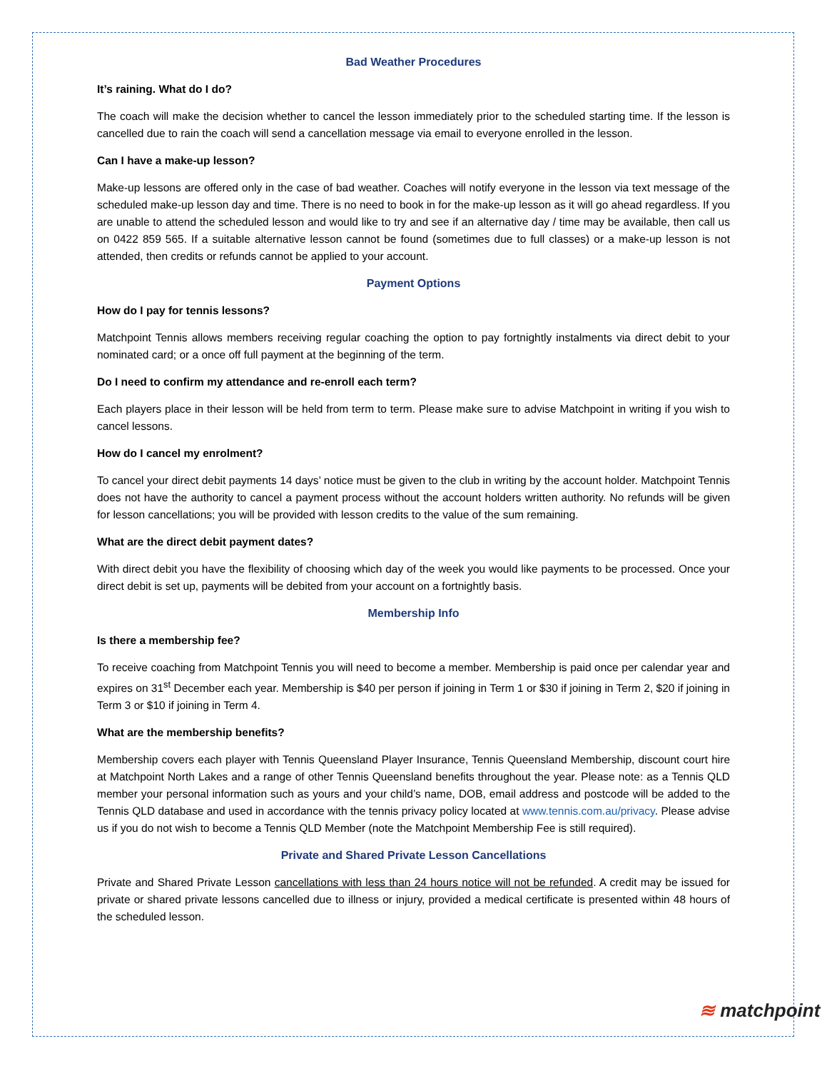Bad Weather Procedures
It’s raining. What do I do?
The coach will make the decision whether to cancel the lesson immediately prior to the scheduled starting time. If the lesson is cancelled due to rain the coach will send a cancellation message via email to everyone enrolled in the lesson.
Can I have a make-up lesson?
Make-up lessons are offered only in the case of bad weather. Coaches will notify everyone in the lesson via text message of the scheduled make-up lesson day and time. There is no need to book in for the make-up lesson as it will go ahead regardless. If you are unable to attend the scheduled lesson and would like to try and see if an alternative day / time may be available, then call us on 0422 859 565. If a suitable alternative lesson cannot be found (sometimes due to full classes) or a make-up lesson is not attended, then credits or refunds cannot be applied to your account.
Payment Options
How do I pay for tennis lessons?
Matchpoint Tennis allows members receiving regular coaching the option to pay fortnightly instalments via direct debit to your nominated card; or a once off full payment at the beginning of the term.
Do I need to confirm my attendance and re-enroll each term?
Each players place in their lesson will be held from term to term. Please make sure to advise Matchpoint in writing if you wish to cancel lessons.
How do I cancel my enrolment?
To cancel your direct debit payments 14 days’ notice must be given to the club in writing by the account holder. Matchpoint Tennis does not have the authority to cancel a payment process without the account holders written authority. No refunds will be given for lesson cancellations; you will be provided with lesson credits to the value of the sum remaining.
What are the direct debit payment dates?
With direct debit you have the flexibility of choosing which day of the week you would like payments to be processed. Once your direct debit is set up, payments will be debited from your account on a fortnightly basis.
Membership Info
Is there a membership fee?
To receive coaching from Matchpoint Tennis you will need to become a member. Membership is paid once per calendar year and expires on 31<sup>st</sup> December each year. Membership is $40 per person if joining in Term 1 or $30 if joining in Term 2, $20 if joining in Term 3 or $10 if joining in Term 4.
What are the membership benefits?
Membership covers each player with Tennis Queensland Player Insurance, Tennis Queensland Membership, discount court hire at Matchpoint North Lakes and a range of other Tennis Queensland benefits throughout the year. Please note: as a Tennis QLD member your personal information such as yours and your child’s name, DOB, email address and postcode will be added to the Tennis QLD database and used in accordance with the tennis privacy policy located at www.tennis.com.au/privacy. Please advise us if you do not wish to become a Tennis QLD Member (note the Matchpoint Membership Fee is still required).
Private and Shared Private Lesson Cancellations
Private and Shared Private Lesson cancellations with less than 24 hours notice will not be refunded. A credit may be issued for private or shared private lessons cancelled due to illness or injury, provided a medical certificate is presented within 48 hours of the scheduled lesson.
≋ matchpoint